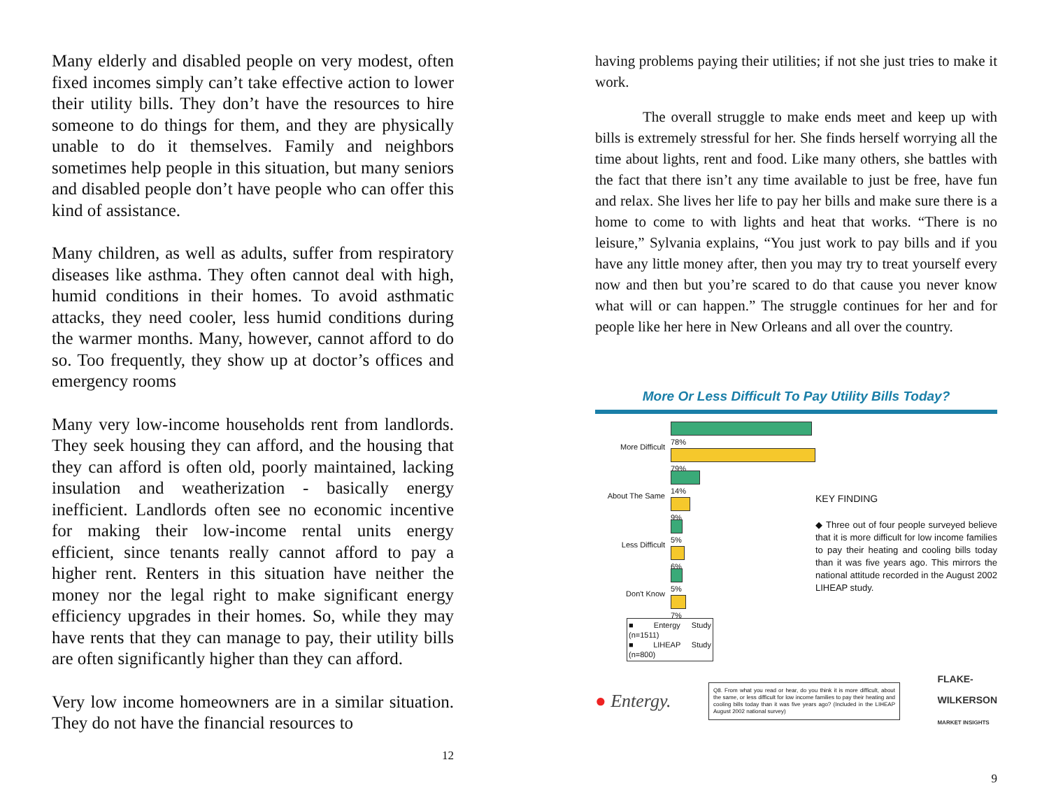Many elderly and disabled people on very modest, often fixed incomes simply can’t take effective action to lower their utility bills. They don’t have the resources to hire someone to do things for them, and they are physically unable to do it themselves. Family and neighbors sometimes help people in this situation, but many seniors and disabled people don’t have people who can offer this kind of assistance.
Many children, as well as adults, suffer from respiratory diseases like asthma. They often cannot deal with high, humid conditions in their homes. To avoid asthmatic attacks, they need cooler, less humid conditions during the warmer months. Many, however, cannot afford to do so. Too frequently, they show up at doctor’s offices and emergency rooms
Many very low-income households rent from landlords. They seek housing they can afford, and the housing that they can afford is often old, poorly maintained, lacking insulation and weatherization - basically energy inefficient. Landlords often see no economic incentive for making their low-income rental units energy efficient, since tenants really cannot afford to pay a higher rent. Renters in this situation have neither the money nor the legal right to make significant energy efficiency upgrades in their homes. So, while they may have rents that they can manage to pay, their utility bills are often significantly higher than they can afford.
Very low income homeowners are in a similar situation. They do not have the financial resources to
12
having problems paying their utilities; if not she just tries to make it work.
The overall struggle to make ends meet and keep up with bills is extremely stressful for her. She finds herself worrying all the time about lights, rent and food. Like many others, she battles with the fact that there isn’t any time available to just be free, have fun and relax. She lives her life to pay her bills and make sure there is a home to come to with lights and heat that works. “There is no leisure,” Sylvania explains, “You just work to pay bills and if you have any little money after, then you may try to treat yourself every now and then but you’re scared to do that cause you never know what will or can happen.” The struggle continues for her and for people like her here in New Orleans and all over the country.
More Or Less Difficult To Pay Utility Bills Today?
More Difficult
78%
79%
About The Same
14%
9%
Less Difficult
5%
6%
Don't Know
5%
7%
■ Entergy Study (n=1511)
■ LIHEAP Study (n=800)
KEY FINDING
◆ Three out of four people surveyed believe that it is more difficult for low income families to pay their heating and cooling bills today than it was five years ago. This mirrors the national attitude recorded in the August 2002 LIHEAP study.
● Entergy.
Q8. From what you read or hear, do you think it is more difficult, about the same, or less difficult for low income families to pay their heating and cooling bills today than it was five years ago? (Included in the LIHEAP August 2002 national survey)
FLAKE-
WILKERSON
MARKET INSIGHTS
9